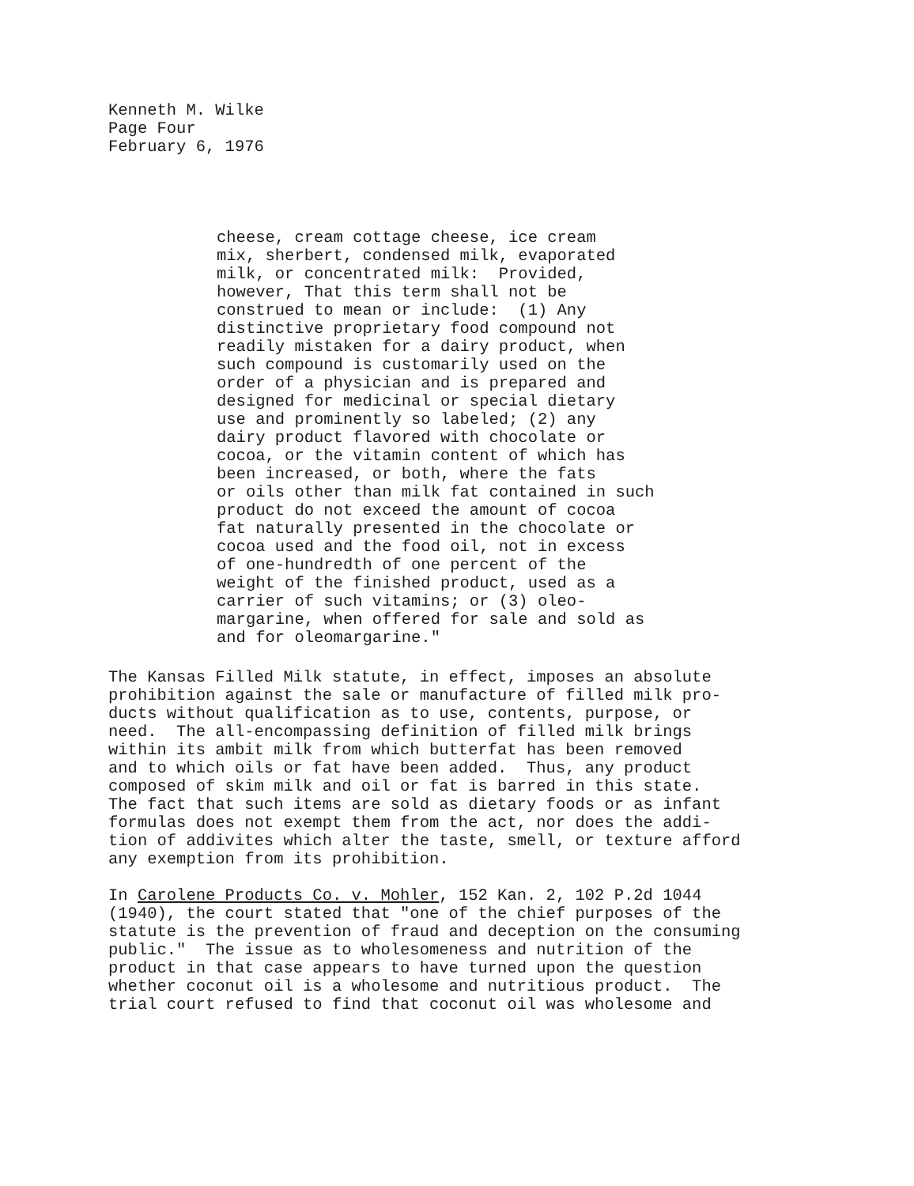Kenneth M. Wilke Page Four February 6, 1976
cheese, cream cottage cheese, ice cream mix, sherbert, condensed milk, evaporated milk, or concentrated milk: Provided, however, That this term shall not be construed to mean or include: (1) Any distinctive proprietary food compound not readily mistaken for a dairy product, when such compound is customarily used on the order of a physician and is prepared and designed for medicinal or special dietary use and prominently so labeled; (2) any dairy product flavored with chocolate or cocoa, or the vitamin content of which has been increased, or both, where the fats or oils other than milk fat contained in such product do not exceed the amount of cocoa fat naturally presented in the chocolate or cocoa used and the food oil, not in excess of one-hundredth of one percent of the weight of the finished product, used as a carrier of such vitamins; or (3) oleo- margarine, when offered for sale and sold as and for oleomargarine."
The Kansas Filled Milk statute, in effect, imposes an absolute prohibition against the sale or manufacture of filled milk pro- ducts without qualification as to use, contents, purpose, or need. The all-encompassing definition of filled milk brings within its ambit milk from which butterfat has been removed and to which oils or fat have been added. Thus, any product composed of skim milk and oil or fat is barred in this state. The fact that such items are sold as dietary foods or as infant formulas does not exempt them from the act, nor does the addi- tion of addivites which alter the taste, smell, or texture afford any exemption from its prohibition.
In Carolene Products Co. v. Mohler, 152 Kan. 2, 102 P.2d 1044 (1940), the court stated that "one of the chief purposes of the statute is the prevention of fraud and deception on the consuming public." The issue as to wholesomeness and nutrition of the product in that case appears to have turned upon the question whether coconut oil is a wholesome and nutritious product. The trial court refused to find that coconut oil was wholesome and